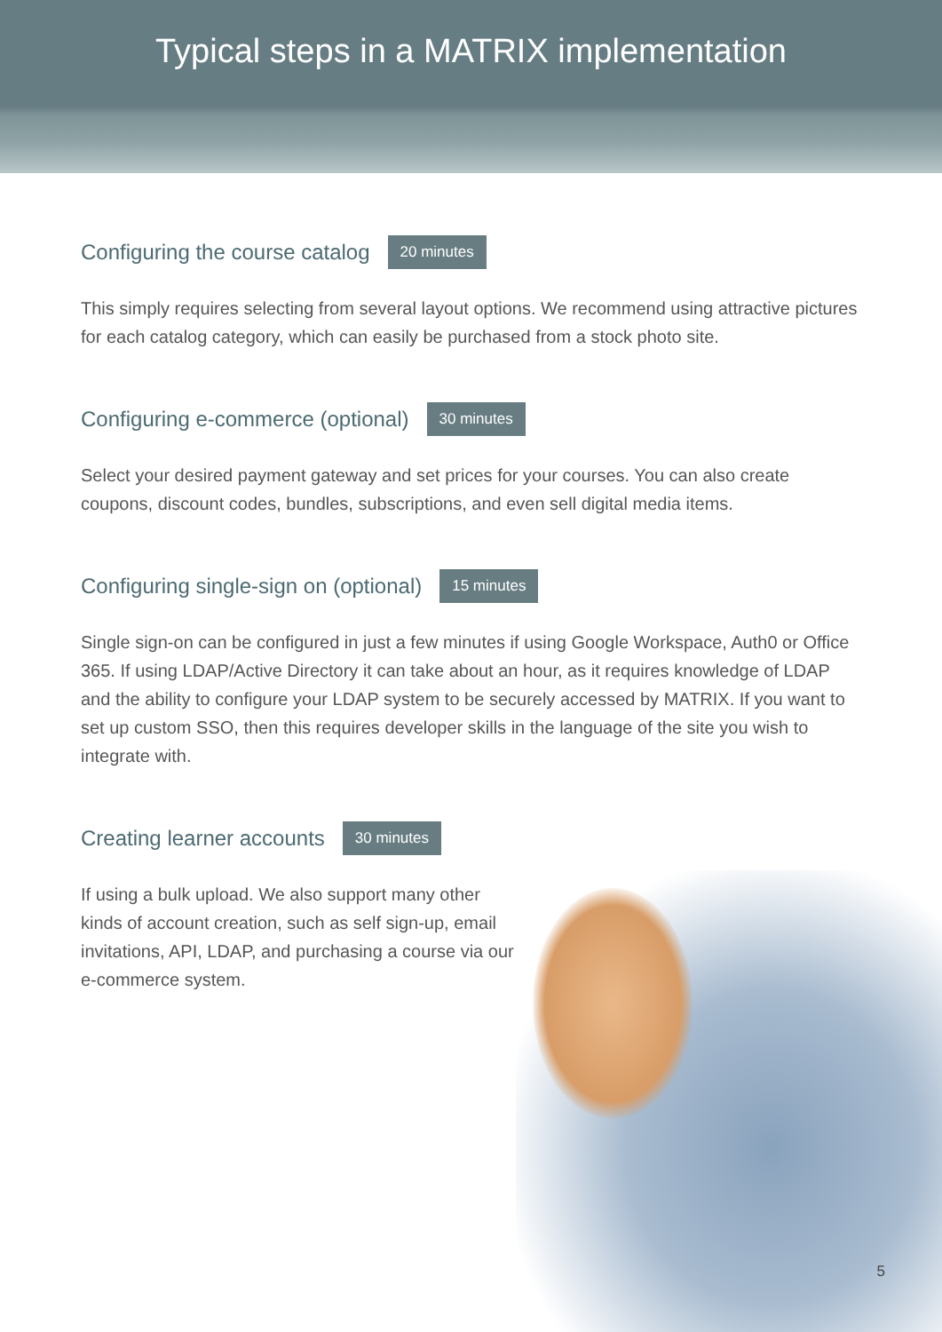Typical steps in a MATRIX implementation
Configuring the course catalog 20 minutes
This simply requires selecting from several layout options. We recommend using attractive pictures for each catalog category, which can easily be purchased from a stock photo site.
Configuring e-commerce (optional) 30 minutes
Select your desired payment gateway and set prices for your courses. You can also create coupons, discount codes, bundles, subscriptions, and even sell digital media items.
Configuring single-sign on (optional) 15 minutes
Single sign-on can be configured in just a few minutes if using Google Workspace, Auth0 or Office 365. If using LDAP/Active Directory it can take about an hour, as it requires knowledge of LDAP and the ability to configure your LDAP system to be securely accessed by MATRIX. If you want to set up custom SSO, then this requires developer skills in the language of the site you wish to integrate with.
Creating learner accounts 30 minutes
If using a bulk upload. We also support many other kinds of account creation, such as self sign-up, email invitations, API, LDAP, and purchasing a course via our e-commerce system.
5